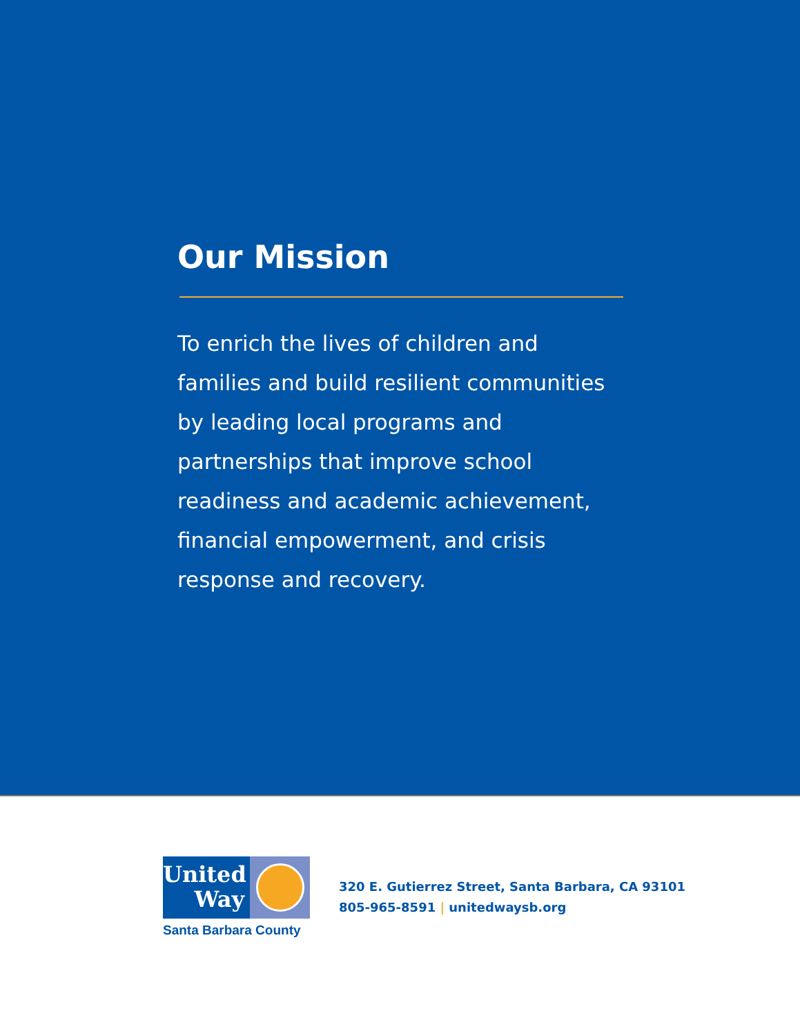Our Mission
To enrich the lives of children and families and build resilient communities by leading local programs and partnerships that improve school readiness and academic achievement, financial empowerment, and crisis response and recovery.
United
Way
Santa Barbara County
320 E. Gutierrez Street, Santa Barbara, CA 93101
805-965-8591 | unitedwaysb.org